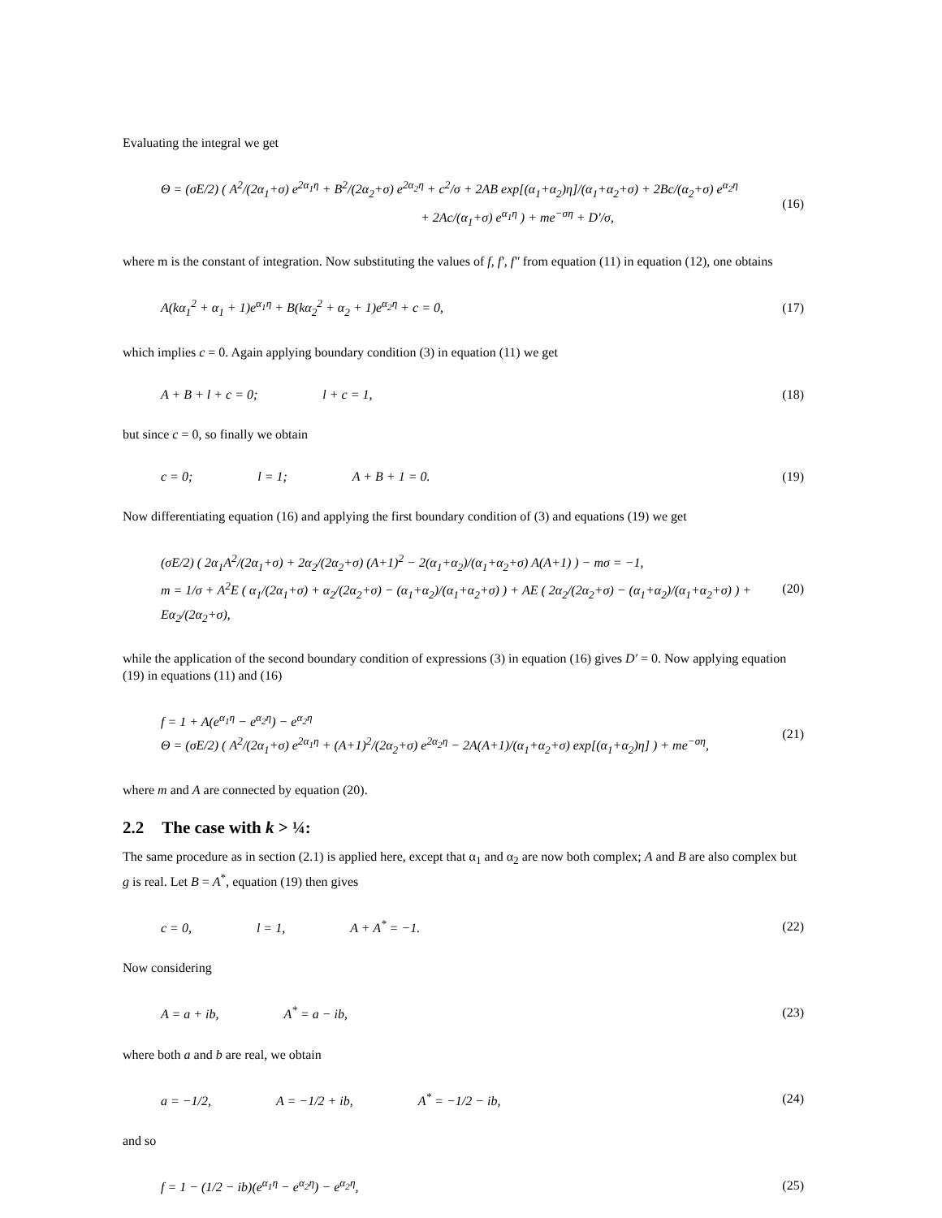Evaluating the integral we get
Θ = (σE/2) ( A<sup>2</sup>/(2α<sub>1</sub>+σ) e<sup>2α<sub>1</sub>η</sup> + B<sup>2</sup>/(2α<sub>2</sub>+σ) e<sup>2α<sub>2</sub>η</sup> + c<sup>2</sup>/σ + 2AB exp[(α<sub>1</sub>+α<sub>2</sub>)η]/(α<sub>1</sub>+α<sub>2</sub>+σ) + 2Bc/(α<sub>2</sub>+σ) e<sup>α<sub>2</sub>η</sup>
+ 2Ac/(α<sub>1</sub>+σ) e<sup>α<sub>1</sub>η</sup> ) + me<sup>−ση</sup> + D′/σ,
(16)
where m is the constant of integration. Now substituting the values of f, f′, f″ from equation (11) in equation (12), one obtains
A(kα<sub>1</sub><sup>2</sup> + α<sub>1</sub> + 1)e<sup>α<sub>1</sub>η</sup> + B(kα<sub>2</sub><sup>2</sup> + α<sub>2</sub> + 1)e<sup>α<sub>2</sub>η</sup> + c = 0,
(17)
which implies c = 0. Again applying boundary condition (3) in equation (11) we get
A + B + l + c = 0; l + c = 1, (18)
but since c = 0, so finally we obtain
c = 0; l = 1; A + B + 1 = 0. (19)
Now differentiating equation (16) and applying the first boundary condition of (3) and equations (19) we get
(σE/2) ( 2α<sub>1</sub>A<sup>2</sup>/(2α<sub>1</sub>+σ) + 2α<sub>2</sub>/(2α<sub>2</sub>+σ) (A+1)<sup>2</sup> − 2(α<sub>1</sub>+α<sub>2</sub>)/(α<sub>1</sub>+α<sub>2</sub>+σ) A(A+1) ) − mσ = −1,
m = 1/σ + A<sup>2</sup>E ( α<sub>1</sub>/(2α<sub>1</sub>+σ) + α<sub>2</sub>/(2α<sub>2</sub>+σ) − (α<sub>1</sub>+α<sub>2</sub>)/(α<sub>1</sub>+α<sub>2</sub>+σ) ) + AE ( 2α<sub>2</sub>/(2α<sub>2</sub>+σ) − (α<sub>1</sub>+α<sub>2</sub>)/(α<sub>1</sub>+α<sub>2</sub>+σ) ) + Eα<sub>2</sub>/(2α<sub>2</sub>+σ),
(20)
while the application of the second boundary condition of expressions (3) in equation (16) gives D′ = 0. Now applying equation (19) in equations (11) and (16)
f = 1 + A(e<sup>α<sub>1</sub>η</sup> − e<sup>α<sub>2</sub>η</sup>) − e<sup>α<sub>2</sub>η</sup>
Θ = (σE/2) ( A<sup>2</sup>/(2α<sub>1</sub>+σ) e<sup>2α<sub>1</sub>η</sup> + (A+1)<sup>2</sup>/(2α<sub>2</sub>+σ) e<sup>2α<sub>2</sub>η</sup> − 2A(A+1)/(α<sub>1</sub>+α<sub>2</sub>+σ) exp[(α<sub>1</sub>+α<sub>2</sub>)η] ) + me<sup>−ση</sup>,
(21)
where m and A are connected by equation (20).
2.2 The case with k > ¼:
The same procedure as in section (2.1) is applied here, except that α<sub>1</sub> and α<sub>2</sub> are now both complex; A and B are also complex but g is real. Let B = A<sup>*</sup>, equation (19) then gives
c = 0, l = 1, A + A<sup>*</sup> = −1. (22)
Now considering
A = a + ib, A<sup>*</sup> = a − ib, (23)
where both a and b are real, we obtain
a = −1/2, A = −1/2 + ib, A<sup>*</sup> = −1/2 − ib,
(24)
and so
f = 1 − (1/2 − ib)(e<sup>α<sub>1</sub>η</sup> − e<sup>α<sub>2</sub>η</sup>) − e<sup>α<sub>2</sub>η</sup>,
(25)